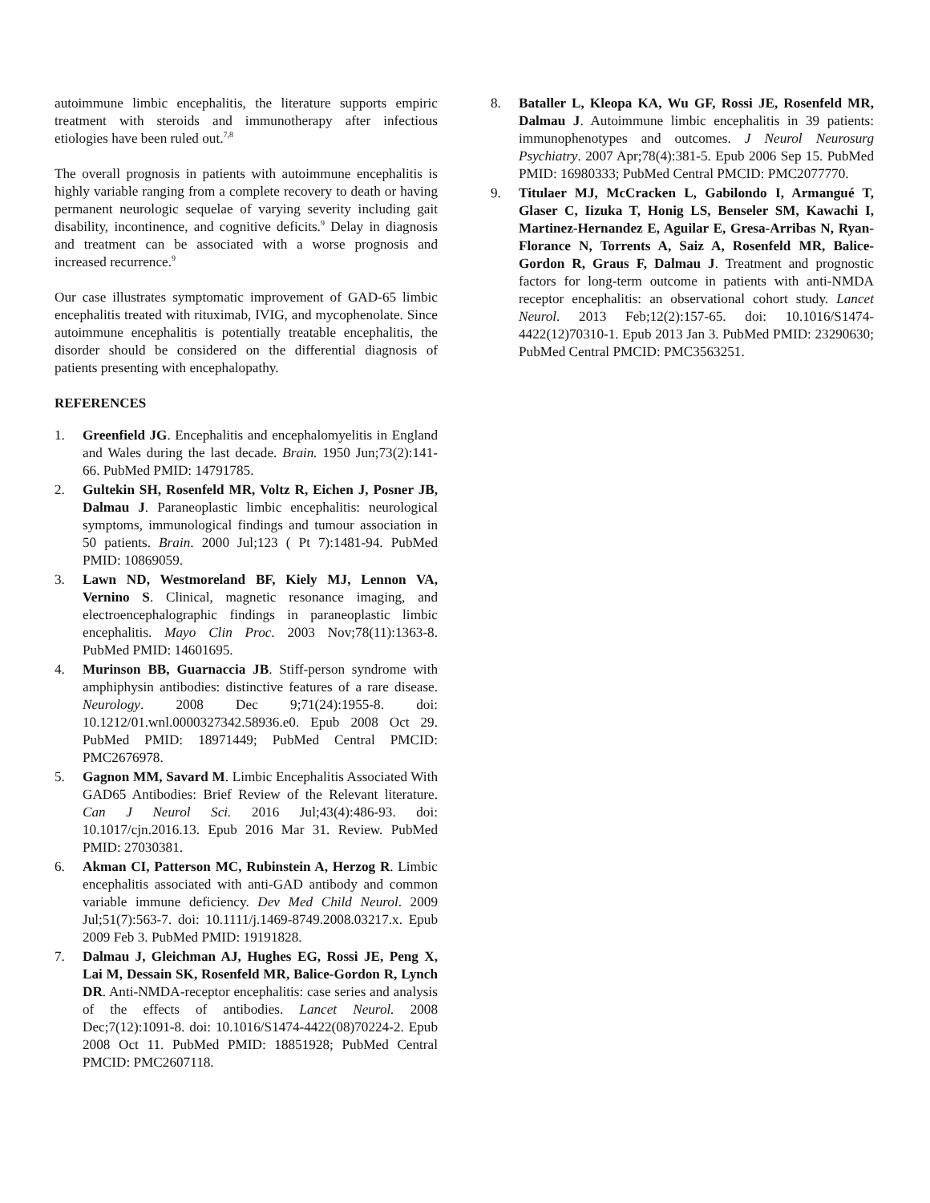autoimmune limbic encephalitis, the literature supports empiric treatment with steroids and immunotherapy after infectious etiologies have been ruled out.<sup>7,8</sup>
The overall prognosis in patients with autoimmune encephalitis is highly variable ranging from a complete recovery to death or having permanent neurologic sequelae of varying severity including gait disability, incontinence, and cognitive deficits.<sup>9</sup> Delay in diagnosis and treatment can be associated with a worse prognosis and increased recurrence.<sup>9</sup>
Our case illustrates symptomatic improvement of GAD-65 limbic encephalitis treated with rituximab, IVIG, and mycophenolate. Since autoimmune encephalitis is potentially treatable encephalitis, the disorder should be considered on the differential diagnosis of patients presenting with encephalopathy.
REFERENCES
1. Greenfield JG. Encephalitis and encephalomyelitis in England and Wales during the last decade. Brain. 1950 Jun;73(2):141-66. PubMed PMID: 14791785.
2. Gultekin SH, Rosenfeld MR, Voltz R, Eichen J, Posner JB, Dalmau J. Paraneoplastic limbic encephalitis: neurological symptoms, immunological findings and tumour association in 50 patients. Brain. 2000 Jul;123 ( Pt 7):1481-94. PubMed PMID: 10869059.
3. Lawn ND, Westmoreland BF, Kiely MJ, Lennon VA, Vernino S. Clinical, magnetic resonance imaging, and electroencephalographic findings in paraneoplastic limbic encephalitis. Mayo Clin Proc. 2003 Nov;78(11):1363-8. PubMed PMID: 14601695.
4. Murinson BB, Guarnaccia JB. Stiff-person syndrome with amphiphysin antibodies: distinctive features of a rare disease. Neurology. 2008 Dec 9;71(24):1955-8. doi: 10.1212/01.wnl.0000327342.58936.e0. Epub 2008 Oct 29. PubMed PMID: 18971449; PubMed Central PMCID: PMC2676978.
5. Gagnon MM, Savard M. Limbic Encephalitis Associated With GAD65 Antibodies: Brief Review of the Relevant literature. Can J Neurol Sci. 2016 Jul;43(4):486-93. doi: 10.1017/cjn.2016.13. Epub 2016 Mar 31. Review. PubMed PMID: 27030381.
6. Akman CI, Patterson MC, Rubinstein A, Herzog R. Limbic encephalitis associated with anti-GAD antibody and common variable immune deficiency. Dev Med Child Neurol. 2009 Jul;51(7):563-7. doi: 10.1111/j.1469-8749.2008.03217.x. Epub 2009 Feb 3. PubMed PMID: 19191828.
7. Dalmau J, Gleichman AJ, Hughes EG, Rossi JE, Peng X, Lai M, Dessain SK, Rosenfeld MR, Balice-Gordon R, Lynch DR. Anti-NMDA-receptor encephalitis: case series and analysis of the effects of antibodies. Lancet Neurol. 2008 Dec;7(12):1091-8. doi: 10.1016/S1474-4422(08)70224-2. Epub 2008 Oct 11. PubMed PMID: 18851928; PubMed Central PMCID: PMC2607118.
8. Bataller L, Kleopa KA, Wu GF, Rossi JE, Rosenfeld MR, Dalmau J. Autoimmune limbic encephalitis in 39 patients: immunophenotypes and outcomes. J Neurol Neurosurg Psychiatry. 2007 Apr;78(4):381-5. Epub 2006 Sep 15. PubMed PMID: 16980333; PubMed Central PMCID: PMC2077770.
9. Titulaer MJ, McCracken L, Gabilondo I, Armangué T, Glaser C, Iizuka T, Honig LS, Benseler SM, Kawachi I, Martinez-Hernandez E, Aguilar E, Gresa-Arribas N, Ryan-Florance N, Torrents A, Saiz A, Rosenfeld MR, Balice-Gordon R, Graus F, Dalmau J. Treatment and prognostic factors for long-term outcome in patients with anti-NMDA receptor encephalitis: an observational cohort study. Lancet Neurol. 2013 Feb;12(2):157-65. doi: 10.1016/S1474-4422(12)70310-1. Epub 2013 Jan 3. PubMed PMID: 23290630; PubMed Central PMCID: PMC3563251.